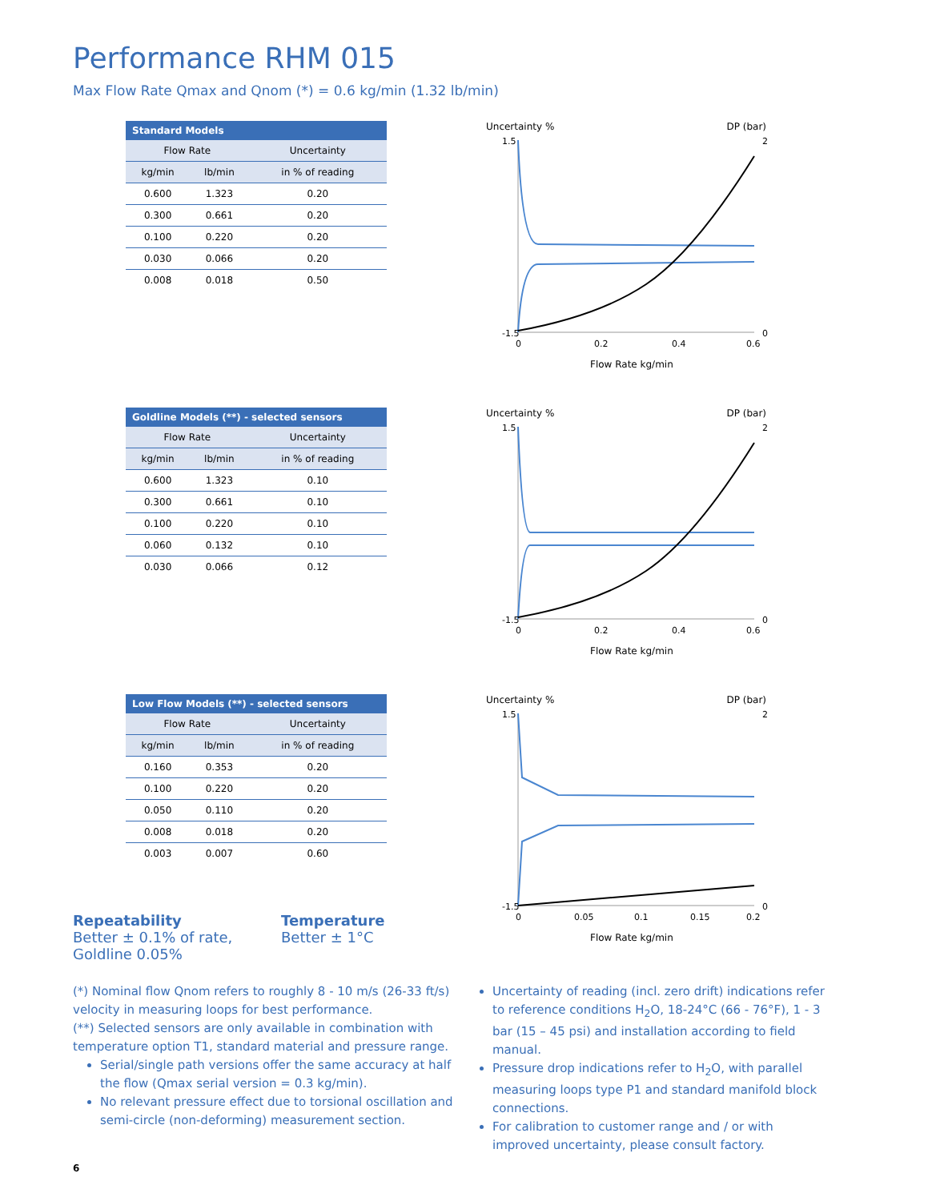Performance RHM 015
Max Flow Rate Qmax and Qnom (*) = 0.6 kg/min (1.32 lb/min)
| Standard Models | | |
| --- | --- | --- |
| Flow Rate | | Uncertainty |
| kg/min | lb/min | in % of reading |
| 0.600 | 1.323 | 0.20 |
| 0.300 | 0.661 | 0.20 |
| 0.100 | 0.220 | 0.20 |
| 0.030 | 0.066 | 0.20 |
| 0.008 | 0.018 | 0.50 |
Uncertainty % DP (bar)
1.5
-1.5
0
0.2
0.4
0.6
2
0
Flow Rate kg/min
| Goldline Models (**) - selected sensors | | |
| --- | --- | --- |
| Flow Rate | | Uncertainty |
| kg/min | lb/min | in % of reading |
| 0.600 | 1.323 | 0.10 |
| 0.300 | 0.661 | 0.10 |
| 0.100 | 0.220 | 0.10 |
| 0.060 | 0.132 | 0.10 |
| 0.030 | 0.066 | 0.12 |
Uncertainty % DP (bar)
1.5
-1.5
0
0.2
0.4
0.6
2
0
Flow Rate kg/min
| Low Flow Models (**) - selected sensors | | |
| --- | --- | --- |
| Flow Rate | | Uncertainty |
| kg/min | lb/min | in % of reading |
| 0.160 | 0.353 | 0.20 |
| 0.100 | 0.220 | 0.20 |
| 0.050 | 0.110 | 0.20 |
| 0.008 | 0.018 | 0.20 |
| 0.003 | 0.007 | 0.60 |
Repeatability
Better ± 0.1% of rate,
Goldline 0.05%
Temperature
Better ± 1°C
Uncertainty % DP (bar)
1.5
-1.5
0
0.05
0.1
0.15
0.2
2
0
Flow Rate kg/min
(*) Nominal flow Qnom refers to roughly 8 - 10 m/s (26-33 ft/s) velocity in measuring loops for best performance.
(**) Selected sensors are only available in combination with temperature option T1, standard material and pressure range.
Serial/single path versions offer the same accuracy at half the flow (Qmax serial version = 0.3 kg/min).
No relevant pressure effect due to torsional oscillation and semi-circle (non-deforming) measurement section.
Uncertainty of reading (incl. zero drift) indications refer to reference conditions H<sub>2</sub>O, 18-24°C (66 - 76°F), 1 - 3 bar (15 – 45 psi) and installation according to field manual.
Pressure drop indications refer to H<sub>2</sub>O, with parallel measuring loops type P1 and standard manifold block connections.
For calibration to customer range and / or with improved uncertainty, please consult factory.
6